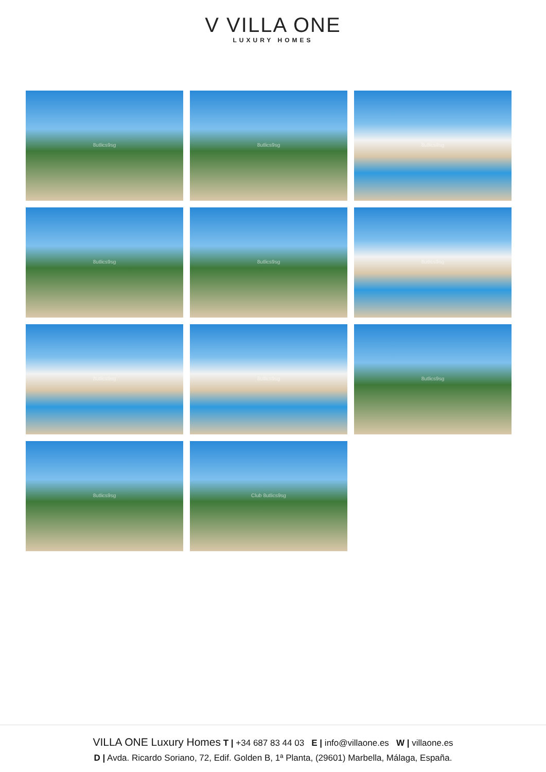V VILLA ONE
LUXURY HOMES
8utlics9sg
8utlics9sg
8utlics9sg
8utlics9sg
8utlics9sg
8utlics9sg
8utlics9sg
8utlics9sg
8utlics9sg
8utlics9sg
Club 8utlics9sg
VILLA ONE Luxury Homes T | +34 687 83 44 03 E | info@villaone.es W | villaone.es
D | Avda. Ricardo Soriano, 72, Edif. Golden B, 1ª Planta, (29601) Marbella, Málaga, España.